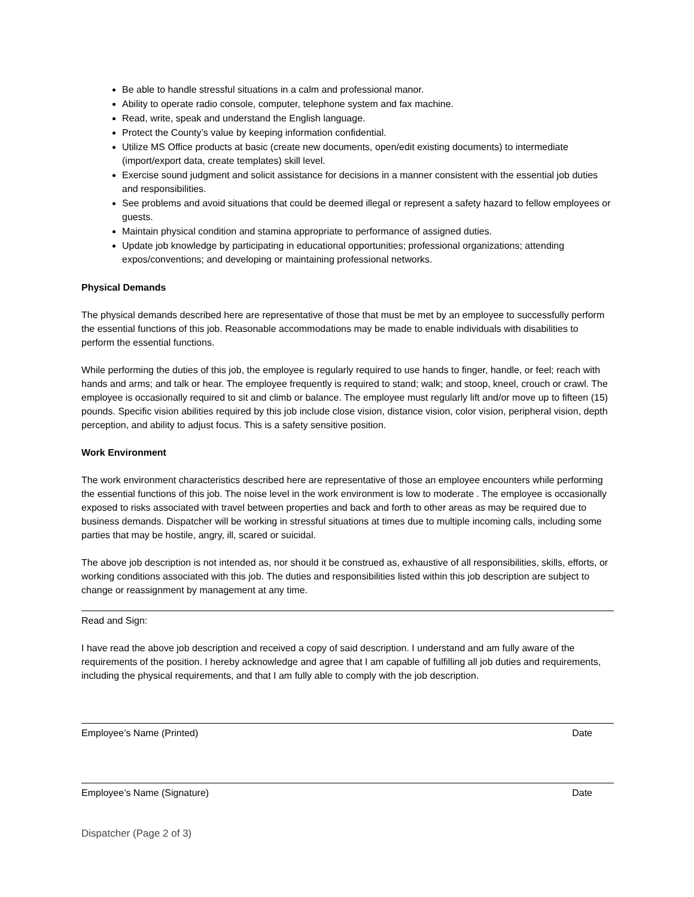Be able to handle stressful situations in a calm and professional manor.
Ability to operate radio console, computer, telephone system and fax machine.
Read, write, speak and understand the English language.
Protect the County’s value by keeping information confidential.
Utilize MS Office products at basic (create new documents, open/edit existing documents) to intermediate (import/export data, create templates) skill level.
Exercise sound judgment and solicit assistance for decisions in a manner consistent with the essential job duties and responsibilities.
See problems and avoid situations that could be deemed illegal or represent a safety hazard to fellow employees or guests.
Maintain physical condition and stamina appropriate to performance of assigned duties.
Update job knowledge by participating in educational opportunities; professional organizations; attending expos/conventions; and developing or maintaining professional networks.
Physical Demands
The physical demands described here are representative of those that must be met by an employee to successfully perform the essential functions of this job. Reasonable accommodations may be made to enable individuals with disabilities to perform the essential functions.
While performing the duties of this job, the employee is regularly required to use hands to finger, handle, or feel; reach with hands and arms; and talk or hear. The employee frequently is required to stand; walk; and stoop, kneel, crouch or crawl. The employee is occasionally required to sit and climb or balance. The employee must regularly lift and/or move up to fifteen (15) pounds. Specific vision abilities required by this job include close vision, distance vision, color vision, peripheral vision, depth perception, and ability to adjust focus. This is a safety sensitive position.
Work Environment
The work environment characteristics described here are representative of those an employee encounters while performing the essential functions of this job. The noise level in the work environment is low to moderate . The employee is occasionally exposed to risks associated with travel between properties and back and forth to other areas as may be required due to business demands. Dispatcher will be working in stressful situations at times due to multiple incoming calls, including some parties that may be hostile, angry, ill, scared or suicidal.
The above job description is not intended as, nor should it be construed as, exhaustive of all responsibilities, skills, efforts, or working conditions associated with this job. The duties and responsibilities listed within this job description are subject to change or reassignment by management at any time.
Read and Sign:
I have read the above job description and received a copy of said description. I understand and am fully aware of the requirements of the position. I hereby acknowledge and agree that I am capable of fulfilling all job duties and requirements, including the physical requirements, and that I am fully able to comply with the job description.
Employee’s Name (Printed) Date
Employee’s Name (Signature) Date
Dispatcher (Page 2 of 3)